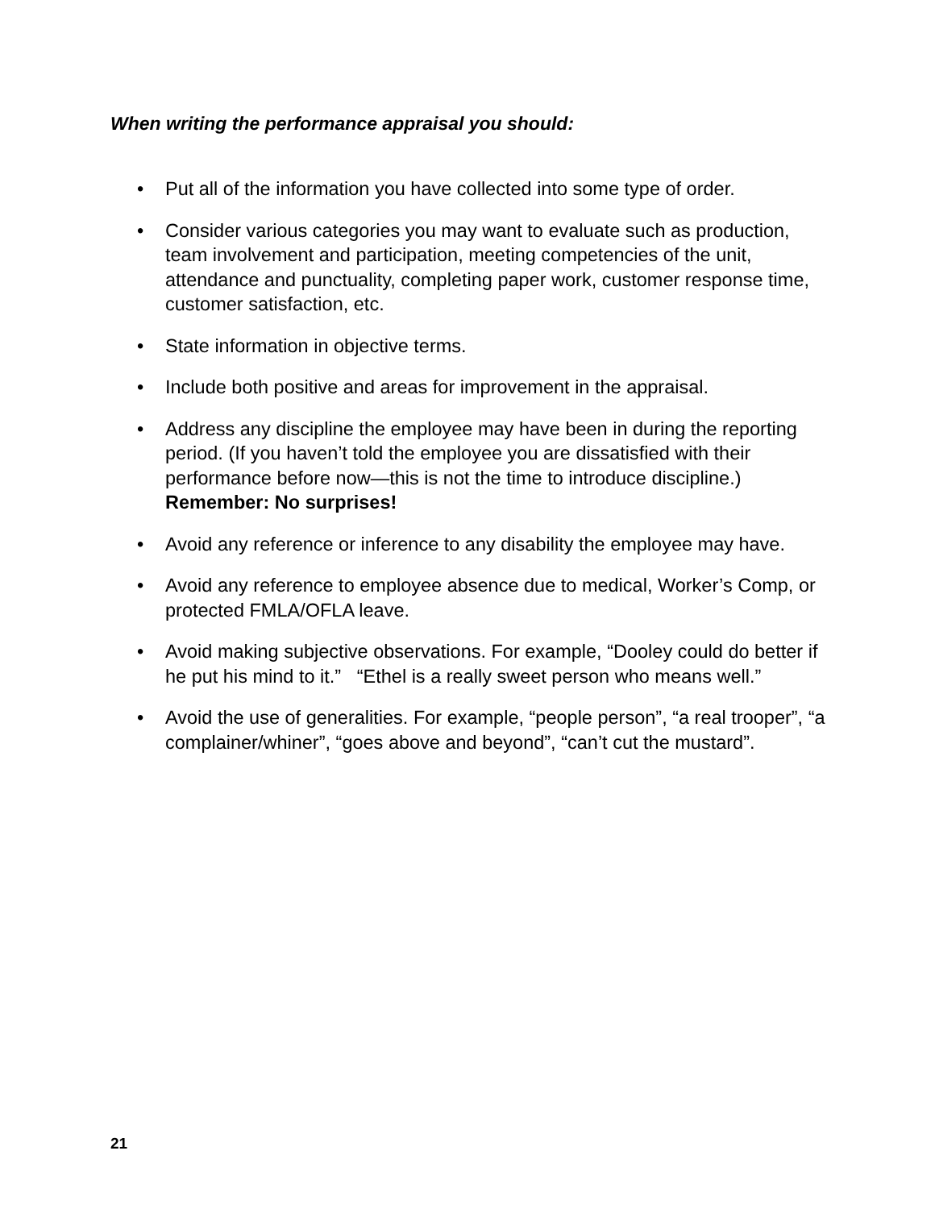When writing the performance appraisal you should:
• Put all of the information you have collected into some type of order.
• Consider various categories you may want to evaluate such as production, team involvement and participation, meeting competencies of the unit, attendance and punctuality, completing paper work, customer response time, customer satisfaction, etc.
• State information in objective terms.
• Include both positive and areas for improvement in the appraisal.
• Address any discipline the employee may have been in during the reporting period. (If you haven’t told the employee you are dissatisfied with their performance before now—this is not the time to introduce discipline.) Remember: No surprises!
• Avoid any reference or inference to any disability the employee may have.
• Avoid any reference to employee absence due to medical, Worker’s Comp, or protected FMLA/OFLA leave.
• Avoid making subjective observations. For example, “Dooley could do better if he put his mind to it.” “Ethel is a really sweet person who means well.”
• Avoid the use of generalities. For example, “people person”, “a real trooper”, “a complainer/whiner”, “goes above and beyond”, “can’t cut the mustard”.
21